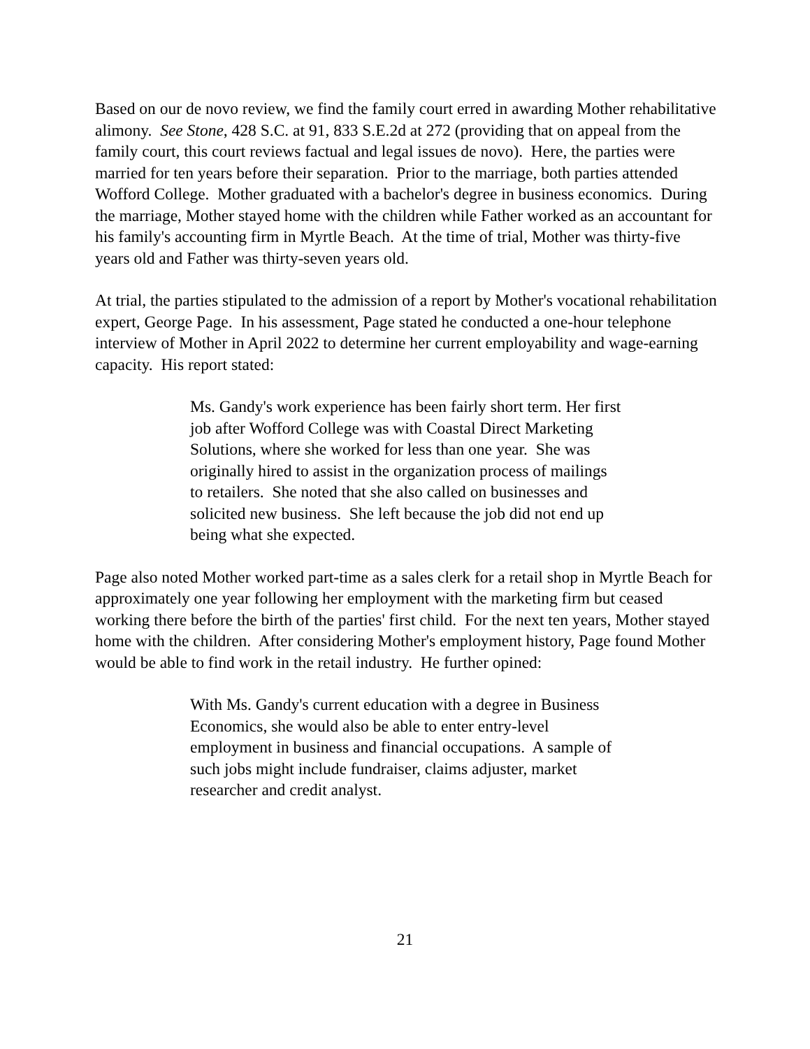Based on our de novo review, we find the family court erred in awarding Mother rehabilitative alimony. See Stone, 428 S.C. at 91, 833 S.E.2d at 272 (providing that on appeal from the family court, this court reviews factual and legal issues de novo). Here, the parties were married for ten years before their separation. Prior to the marriage, both parties attended Wofford College. Mother graduated with a bachelor's degree in business economics. During the marriage, Mother stayed home with the children while Father worked as an accountant for his family's accounting firm in Myrtle Beach. At the time of trial, Mother was thirty-five years old and Father was thirty-seven years old.
At trial, the parties stipulated to the admission of a report by Mother's vocational rehabilitation expert, George Page. In his assessment, Page stated he conducted a one-hour telephone interview of Mother in April 2022 to determine her current employability and wage-earning capacity. His report stated:
Ms. Gandy's work experience has been fairly short term. Her first job after Wofford College was with Coastal Direct Marketing Solutions, where she worked for less than one year. She was originally hired to assist in the organization process of mailings to retailers. She noted that she also called on businesses and solicited new business. She left because the job did not end up being what she expected.
Page also noted Mother worked part-time as a sales clerk for a retail shop in Myrtle Beach for approximately one year following her employment with the marketing firm but ceased working there before the birth of the parties' first child. For the next ten years, Mother stayed home with the children. After considering Mother's employment history, Page found Mother would be able to find work in the retail industry. He further opined:
With Ms. Gandy's current education with a degree in Business Economics, she would also be able to enter entry-level employment in business and financial occupations. A sample of such jobs might include fundraiser, claims adjuster, market researcher and credit analyst.
21